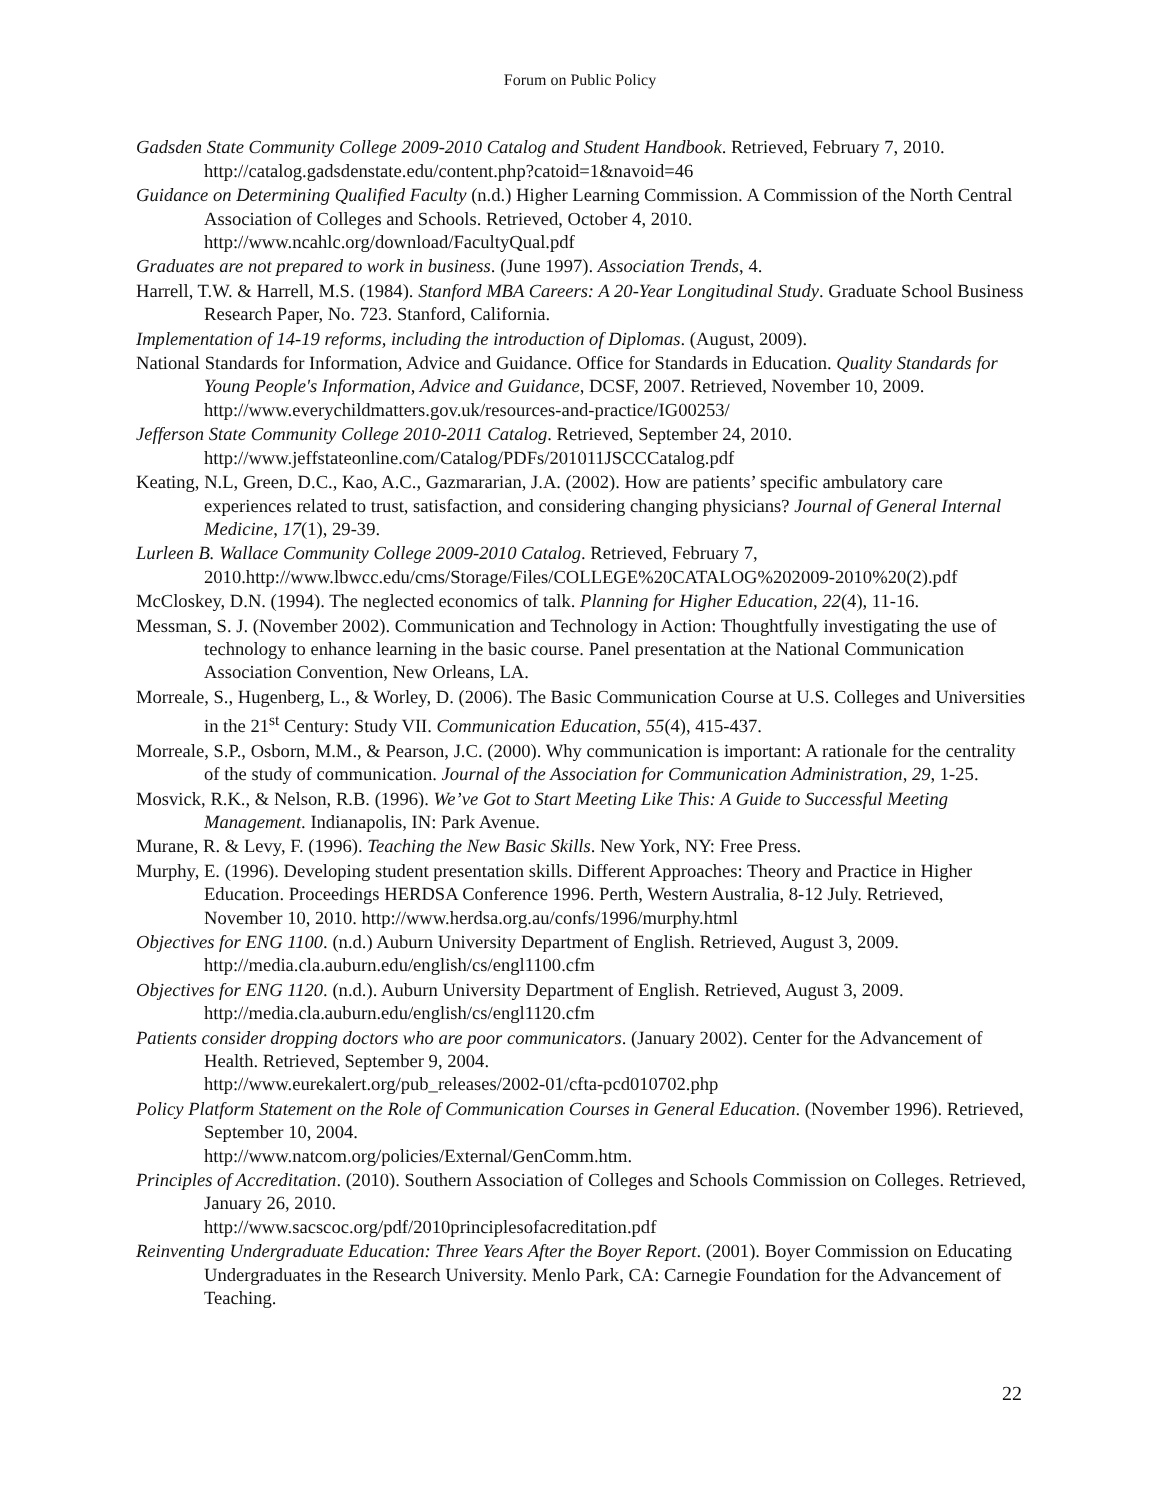Forum on Public Policy
Gadsden State Community College 2009-2010 Catalog and Student Handbook. Retrieved, February 7, 2010. http://catalog.gadsdenstate.edu/content.php?catoid=1&navoid=46
Guidance on Determining Qualified Faculty (n.d.) Higher Learning Commission. A Commission of the North Central Association of Colleges and Schools. Retrieved, October 4, 2010. http://www.ncahlc.org/download/FacultyQual.pdf
Graduates are not prepared to work in business. (June 1997). Association Trends, 4.
Harrell, T.W. & Harrell, M.S. (1984). Stanford MBA Careers: A 20-Year Longitudinal Study. Graduate School Business Research Paper, No. 723. Stanford, California.
Implementation of 14-19 reforms, including the introduction of Diplomas. (August, 2009).
National Standards for Information, Advice and Guidance. Office for Standards in Education. Quality Standards for Young People's Information, Advice and Guidance, DCSF, 2007. Retrieved, November 10, 2009. http://www.everychildmatters.gov.uk/resources-and-practice/IG00253/
Jefferson State Community College 2010-2011 Catalog. Retrieved, September 24, 2010. http://www.jeffstateonline.com/Catalog/PDFs/201011JSCCCatalog.pdf
Keating, N.L, Green, D.C., Kao, A.C., Gazmararian, J.A. (2002). How are patients’ specific ambulatory care experiences related to trust, satisfaction, and considering changing physicians? Journal of General Internal Medicine, 17(1), 29-39.
Lurleen B. Wallace Community College 2009-2010 Catalog. Retrieved, February 7, 2010.http://www.lbwcc.edu/cms/Storage/Files/COLLEGE%20CATALOG%202009-2010%20(2).pdf
McCloskey, D.N. (1994). The neglected economics of talk. Planning for Higher Education, 22(4), 11-16.
Messman, S. J. (November 2002). Communication and Technology in Action: Thoughtfully investigating the use of technology to enhance learning in the basic course. Panel presentation at the National Communication Association Convention, New Orleans, LA.
Morreale, S., Hugenberg, L., & Worley, D. (2006). The Basic Communication Course at U.S. Colleges and Universities in the 21<sup>st</sup> Century: Study VII. Communication Education, 55(4), 415-437.
Morreale, S.P., Osborn, M.M., & Pearson, J.C. (2000). Why communication is important: A rationale for the centrality of the study of communication. Journal of the Association for Communication Administration, 29, 1-25.
Mosvick, R.K., & Nelson, R.B. (1996). We’ve Got to Start Meeting Like This: A Guide to Successful Meeting Management. Indianapolis, IN: Park Avenue.
Murane, R. & Levy, F. (1996). Teaching the New Basic Skills. New York, NY: Free Press.
Murphy, E. (1996). Developing student presentation skills. Different Approaches: Theory and Practice in Higher Education. Proceedings HERDSA Conference 1996. Perth, Western Australia, 8-12 July. Retrieved, November 10, 2010. http://www.herdsa.org.au/confs/1996/murphy.html
Objectives for ENG 1100. (n.d.) Auburn University Department of English. Retrieved, August 3, 2009. http://media.cla.auburn.edu/english/cs/engl1100.cfm
Objectives for ENG 1120. (n.d.). Auburn University Department of English. Retrieved, August 3, 2009. http://media.cla.auburn.edu/english/cs/engl1120.cfm
Patients consider dropping doctors who are poor communicators. (January 2002). Center for the Advancement of Health. Retrieved, September 9, 2004.
http://www.eurekalert.org/pub_releases/2002-01/cfta-pcd010702.php
Policy Platform Statement on the Role of Communication Courses in General Education. (November 1996). Retrieved, September 10, 2004.
http://www.natcom.org/policies/External/GenComm.htm.
Principles of Accreditation. (2010). Southern Association of Colleges and Schools Commission on Colleges. Retrieved, January 26, 2010.
http://www.sacscoc.org/pdf/2010principlesofacreditation.pdf
Reinventing Undergraduate Education: Three Years After the Boyer Report. (2001). Boyer Commission on Educating Undergraduates in the Research University. Menlo Park, CA: Carnegie Foundation for the Advancement of Teaching.
22